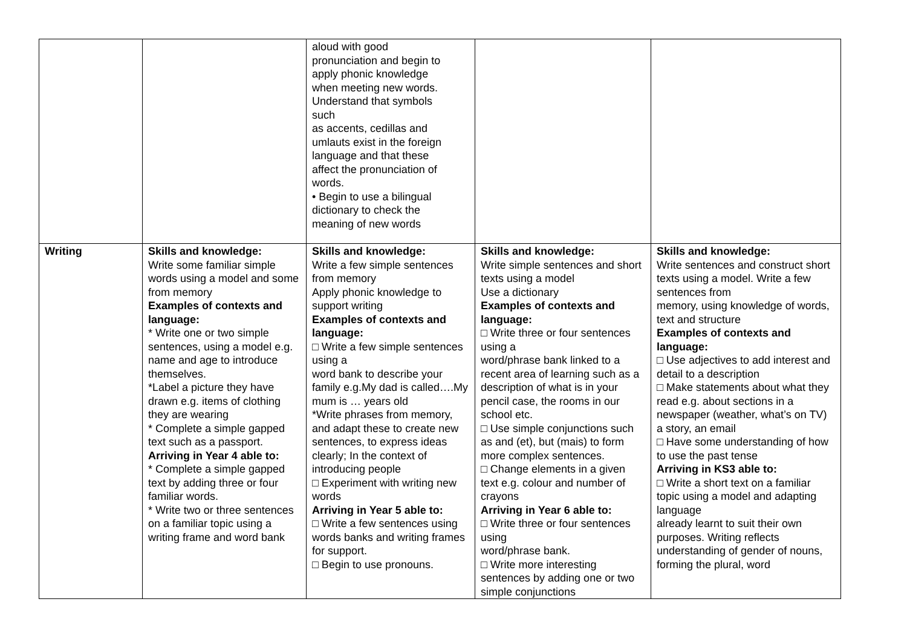| | | aloud with good pronunciation and begin to apply phonic knowledge when meeting new words. Understand that symbols such as accents, cedillas and umlauts exist in the foreign language and that these affect the pronunciation of words. • Begin to use a bilingual dictionary to check the meaning of new words | | |
| Writing | Skills and knowledge: Write some familiar simple words using a model and some from memory Examples of contexts and language: * Write one or two simple sentences, using a model e.g. name and age to introduce themselves. *Label a picture they have drawn e.g. items of clothing they are wearing * Complete a simple gapped text such as a passport. Arriving in Year 4 able to: * Complete a simple gapped text by adding three or four familiar words. * Write two or three sentences on a familiar topic using a writing frame and word bank | Skills and knowledge: Write a few simple sentences from memory Apply phonic knowledge to support writing Examples of contexts and language: □ Write a few simple sentences using a word bank to describe your family e.g.My dad is called….My mum is … years old *Write phrases from memory, and adapt these to create new sentences, to express ideas clearly; In the context of introducing people □ Experiment with writing new words Arriving in Year 5 able to: □ Write a few sentences using words banks and writing frames for support. □ Begin to use pronouns. | Skills and knowledge: Write simple sentences and short texts using a model Use a dictionary Examples of contexts and language: □ Write three or four sentences using a word/phrase bank linked to a recent area of learning such as a description of what is in your pencil case, the rooms in our school etc. □ Use simple conjunctions such as and (et), but (mais) to form more complex sentences. □ Change elements in a given text e.g. colour and number of crayons Arriving in Year 6 able to: □ Write three or four sentences using word/phrase bank. □ Write more interesting sentences by adding one or two simple conjunctions | Skills and knowledge: Write sentences and construct short texts using a model. Write a few sentences from memory, using knowledge of words, text and structure Examples of contexts and language: □ Use adjectives to add interest and detail to a description □ Make statements about what they read e.g. about sections in a newspaper (weather, what’s on TV) a story, an email □ Have some understanding of how to use the past tense Arriving in KS3 able to: □ Write a short text on a familiar topic using a model and adapting language already learnt to suit their own purposes. Writing reflects understanding of gender of nouns, forming the plural, word |